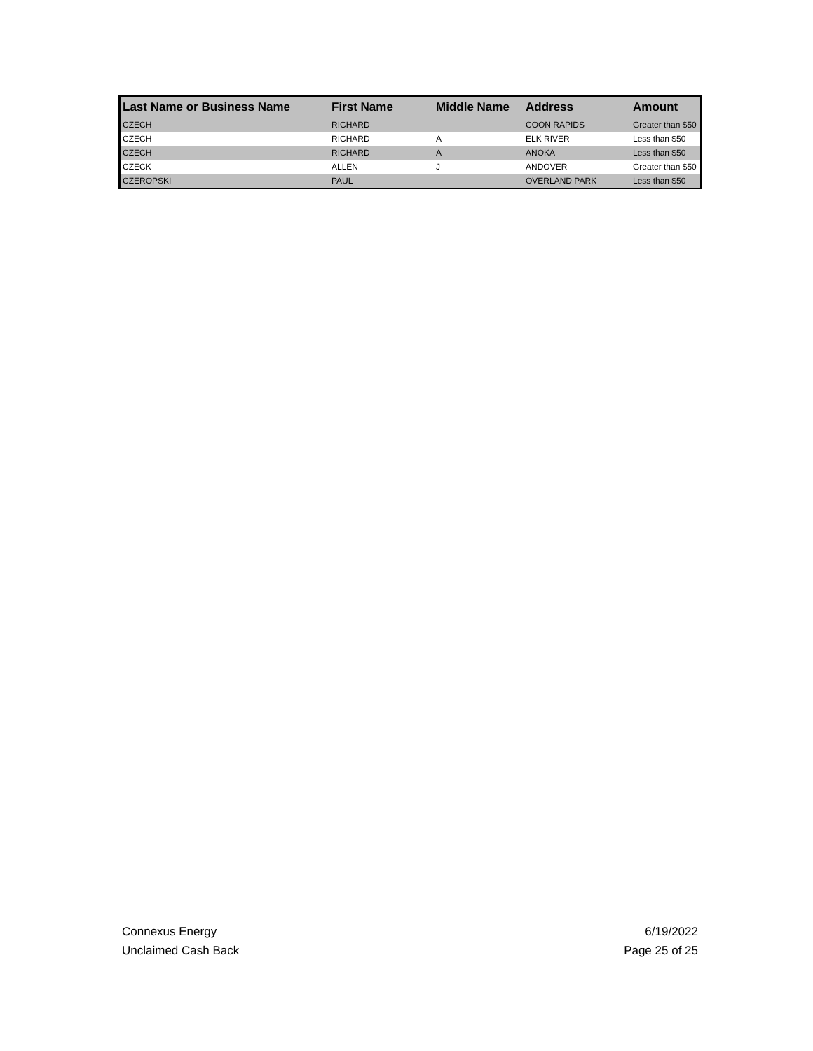| Last Name or Business Name | First Name | Middle Name | Address | Amount |
| --- | --- | --- | --- | --- |
| CZECH | RICHARD | | COON RAPIDS | Greater than $50 |
| CZECH | RICHARD | A | ELK RIVER | Less than $50 |
| CZECH | RICHARD | A | ANOKA | Less than $50 |
| CZECK | ALLEN | J | ANDOVER | Greater than $50 |
| CZEROPSKI | PAUL | | OVERLAND PARK | Less than $50 |
Connexus Energy 6/19/2022
Unclaimed Cash Back Page 25 of 25